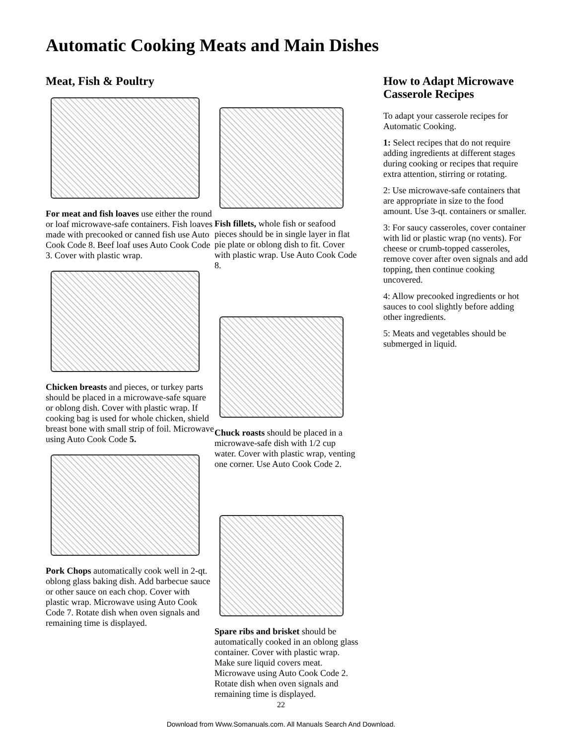Automatic Cooking Meats and Main Dishes
Meat, Fish & Poultry
For meat and fish loaves use either the round or loaf microwave-safe containers. Fish loaves made with precooked or canned fish use Auto Cook Code 8. Beef loaf uses Auto Cook Code 3. Cover with plastic wrap.
Chicken breasts and pieces, or turkey parts should be placed in a microwave-safe square or oblong dish. Cover with plastic wrap. If cooking bag is used for whole chicken, shield breast bone with small strip of foil. Microwave using Auto Cook Code 5.
Pork Chops automatically cook well in 2-qt. oblong glass baking dish. Add barbecue sauce or other sauce on each chop. Cover with plastic wrap. Microwave using Auto Cook Code 7. Rotate dish when oven signals and remaining time is displayed.
Fish fillets, whole fish or seafood pieces should be in single layer in flat pie plate or oblong dish to fit. Cover with plastic wrap. Use Auto Cook Code 8.
Chuck roasts should be placed in a microwave-safe dish with 1/2 cup water. Cover with plastic wrap, venting one corner. Use Auto Cook Code 2.
Spare ribs and brisket should be automatically cooked in an oblong glass container. Cover with plastic wrap. Make sure liquid covers meat. Microwave using Auto Cook Code 2. Rotate dish when oven signals and remaining time is displayed.
How to Adapt Microwave Casserole Recipes
To adapt your casserole recipes for Automatic Cooking.
1: Select recipes that do not require adding ingredients at different stages during cooking or recipes that require extra attention, stirring or rotating.
2: Use microwave-safe containers that are appropriate in size to the food amount. Use 3-qt. containers or smaller.
3: For saucy casseroles, cover container with lid or plastic wrap (no vents). For cheese or crumb-topped casseroles, remove cover after oven signals and add topping, then continue cooking uncovered.
4: Allow precooked ingredients or hot sauces to cool slightly before adding other ingredients.
5: Meats and vegetables should be submerged in liquid.
22
Download from Www.Somanuals.com. All Manuals Search And Download.